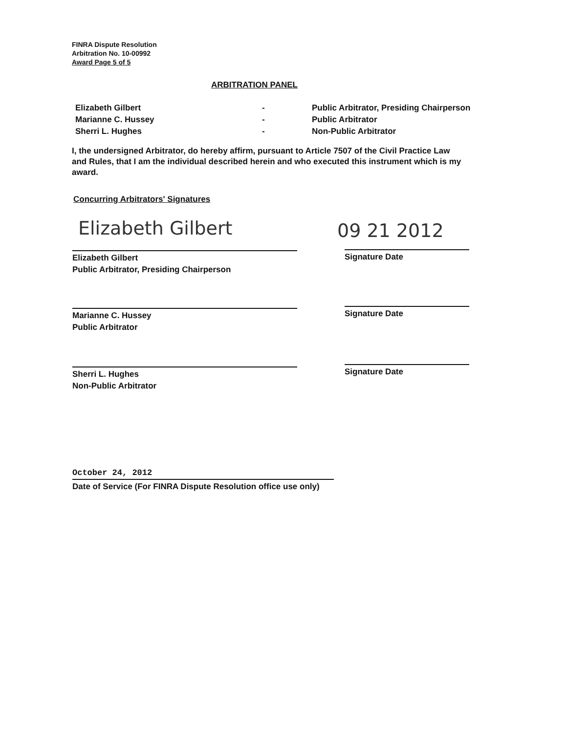FINRA Dispute Resolution
Arbitration No. 10-00992
Award Page 5 of 5
ARBITRATION PANEL
| Elizabeth Gilbert | - | Public Arbitrator, Presiding Chairperson |
| Marianne C. Hussey | - | Public Arbitrator |
| Sherri L. Hughes | - | Non-Public Arbitrator |
I, the undersigned Arbitrator, do hereby affirm, pursuant to Article 7507 of the Civil Practice Law and Rules, that I am the individual described herein and who executed this instrument which is my award.
Concurring Arbitrators' Signatures
Elizabeth Gilbert 09 21 2012
Elizabeth Gilbert
Public Arbitrator, Presiding Chairperson
Signature Date
Marianne C. Hussey
Public Arbitrator
Signature Date
Sherri L. Hughes
Non-Public Arbitrator
Signature Date
October 24, 2012
Date of Service (For FINRA Dispute Resolution office use only)